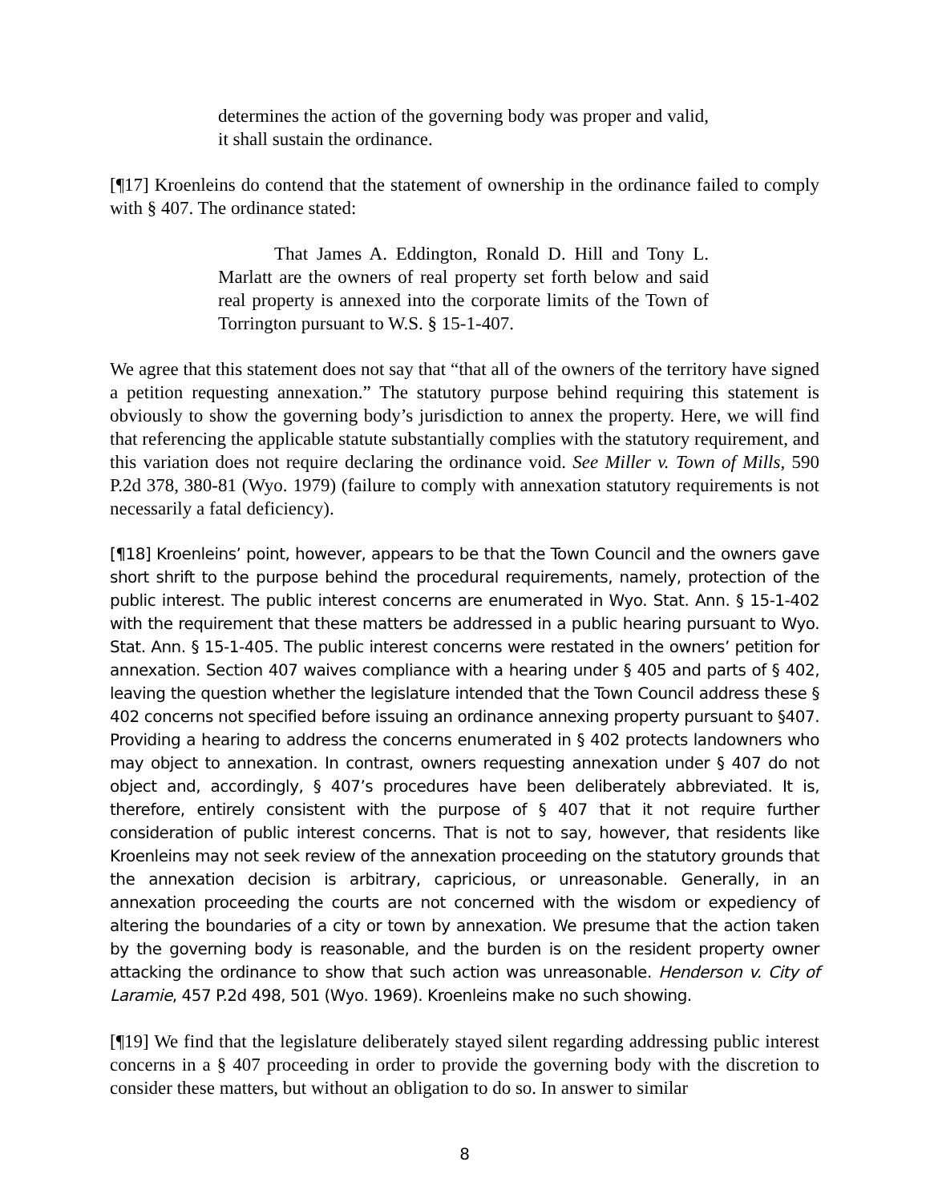determines the action of the governing body was proper and valid, it shall sustain the ordinance.
[¶17] Kroenleins do contend that the statement of ownership in the ordinance failed to comply with § 407. The ordinance stated:
That James A. Eddington, Ronald D. Hill and Tony L. Marlatt are the owners of real property set forth below and said real property is annexed into the corporate limits of the Town of Torrington pursuant to W.S. § 15-1-407.
We agree that this statement does not say that “that all of the owners of the territory have signed a petition requesting annexation.” The statutory purpose behind requiring this statement is obviously to show the governing body’s jurisdiction to annex the property. Here, we will find that referencing the applicable statute substantially complies with the statutory requirement, and this variation does not require declaring the ordinance void. See Miller v. Town of Mills, 590 P.2d 378, 380-81 (Wyo. 1979) (failure to comply with annexation statutory requirements is not necessarily a fatal deficiency).
[¶18] Kroenleins’ point, however, appears to be that the Town Council and the owners gave short shrift to the purpose behind the procedural requirements, namely, protection of the public interest. The public interest concerns are enumerated in Wyo. Stat. Ann. § 15-1-402 with the requirement that these matters be addressed in a public hearing pursuant to Wyo. Stat. Ann. § 15-1-405. The public interest concerns were restated in the owners’ petition for annexation. Section 407 waives compliance with a hearing under § 405 and parts of § 402, leaving the question whether the legislature intended that the Town Council address these § 402 concerns not specified before issuing an ordinance annexing property pursuant to §407. Providing a hearing to address the concerns enumerated in § 402 protects landowners who may object to annexation. In contrast, owners requesting annexation under § 407 do not object and, accordingly, § 407’s procedures have been deliberately abbreviated. It is, therefore, entirely consistent with the purpose of § 407 that it not require further consideration of public interest concerns. That is not to say, however, that residents like Kroenleins may not seek review of the annexation proceeding on the statutory grounds that the annexation decision is arbitrary, capricious, or unreasonable. Generally, in an annexation proceeding the courts are not concerned with the wisdom or expediency of altering the boundaries of a city or town by annexation. We presume that the action taken by the governing body is reasonable, and the burden is on the resident property owner attacking the ordinance to show that such action was unreasonable. Henderson v. City of Laramie, 457 P.2d 498, 501 (Wyo. 1969). Kroenleins make no such showing.
[¶19] We find that the legislature deliberately stayed silent regarding addressing public interest concerns in a § 407 proceeding in order to provide the governing body with the discretion to consider these matters, but without an obligation to do so. In answer to similar
8